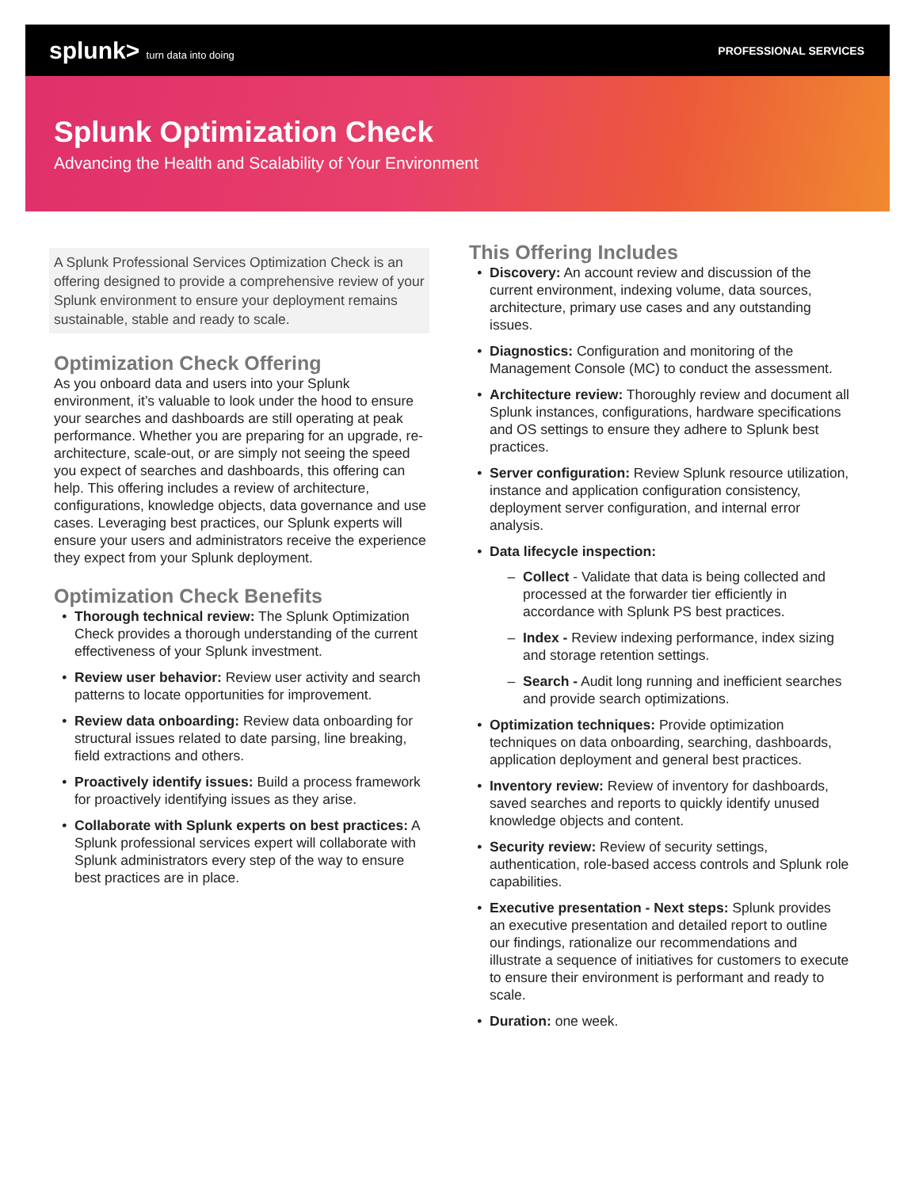splunk> turn data into doing PROFESSIONAL SERVICES
Splunk Optimization Check
Advancing the Health and Scalability of Your Environment
A Splunk Professional Services Optimization Check is an offering designed to provide a comprehensive review of your Splunk environment to ensure your deployment remains sustainable, stable and ready to scale.
Optimization Check Offering
As you onboard data and users into your Splunk environment, it’s valuable to look under the hood to ensure your searches and dashboards are still operating at peak performance. Whether you are preparing for an upgrade, re-architecture, scale-out, or are simply not seeing the speed you expect of searches and dashboards, this offering can help. This offering includes a review of architecture, configurations, knowledge objects, data governance and use cases. Leveraging best practices, our Splunk experts will ensure your users and administrators receive the experience they expect from your Splunk deployment.
Optimization Check Benefits
Thorough technical review: The Splunk Optimization Check provides a thorough understanding of the current effectiveness of your Splunk investment.
Review user behavior: Review user activity and search patterns to locate opportunities for improvement.
Review data onboarding: Review data onboarding for structural issues related to date parsing, line breaking, field extractions and others.
Proactively identify issues: Build a process framework for proactively identifying issues as they arise.
Collaborate with Splunk experts on best practices: A Splunk professional services expert will collaborate with Splunk administrators every step of the way to ensure best practices are in place.
This Offering Includes
Discovery: An account review and discussion of the current environment, indexing volume, data sources, architecture, primary use cases and any outstanding issues.
Diagnostics: Configuration and monitoring of the Management Console (MC) to conduct the assessment.
Architecture review: Thoroughly review and document all Splunk instances, configurations, hardware specifications and OS settings to ensure they adhere to Splunk best practices.
Server configuration: Review Splunk resource utilization, instance and application configuration consistency, deployment server configuration, and internal error analysis.
Data lifecycle inspection:
Collect - Validate that data is being collected and processed at the forwarder tier efficiently in accordance with Splunk PS best practices.
Index - Review indexing performance, index sizing and storage retention settings.
Search - Audit long running and inefficient searches and provide search optimizations.
Optimization techniques: Provide optimization techniques on data onboarding, searching, dashboards, application deployment and general best practices.
Inventory review: Review of inventory for dashboards, saved searches and reports to quickly identify unused knowledge objects and content.
Security review: Review of security settings, authentication, role-based access controls and Splunk role capabilities.
Executive presentation - Next steps: Splunk provides an executive presentation and detailed report to outline our findings, rationalize our recommendations and illustrate a sequence of initiatives for customers to execute to ensure their environment is performant and ready to scale.
Duration: one week.